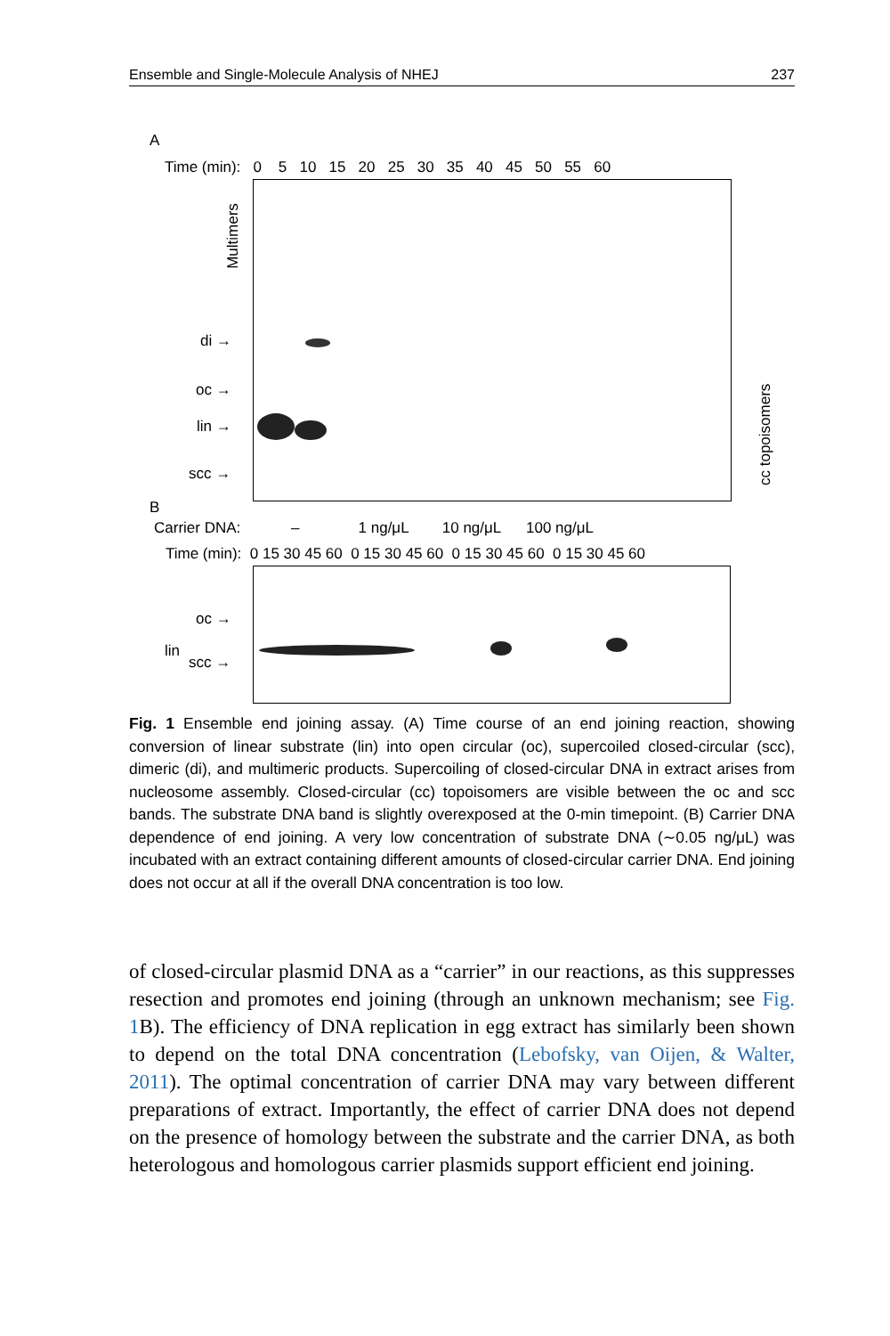Ensemble and Single-Molecule Analysis of NHEJ 237
A
Time (min): 0 5 10 15 20 25 30 35 40 45 50 55 60
Multimers
di →
oc →
lin →
scc →
cc topoisomers
B
Carrier DNA: – 1 ng/μL 10 ng/μL 100 ng/μL
Time (min): 0 15 30 45 60 0 15 30 45 60 0 15 30 45 60 0 15 30 45 60
oc →
lin
scc →
Fig. 1 Ensemble end joining assay. (A) Time course of an end joining reaction, showing conversion of linear substrate (lin) into open circular (oc), supercoiled closed-circular (scc), dimeric (di), and multimeric products. Supercoiling of closed-circular DNA in extract arises from nucleosome assembly. Closed-circular (cc) topoisomers are visible between the oc and scc bands. The substrate DNA band is slightly overexposed at the 0-min timepoint. (B) Carrier DNA dependence of end joining. A very low concentration of substrate DNA (∼0.05 ng/μL) was incubated with an extract containing different amounts of closed-circular carrier DNA. End joining does not occur at all if the overall DNA concentration is too low.
of closed-circular plasmid DNA as a “carrier” in our reactions, as this suppresses resection and promotes end joining (through an unknown mechanism; see Fig. 1 B). The efficiency of DNA replication in egg extract has similarly been shown to depend on the total DNA concentration (Lebofsky, van Oijen, & Walter, 2011). The optimal concentration of carrier DNA may vary between different preparations of extract. Importantly, the effect of carrier DNA does not depend on the presence of homology between the substrate and the carrier DNA, as both heterologous and homologous carrier plasmids support efficient end joining.